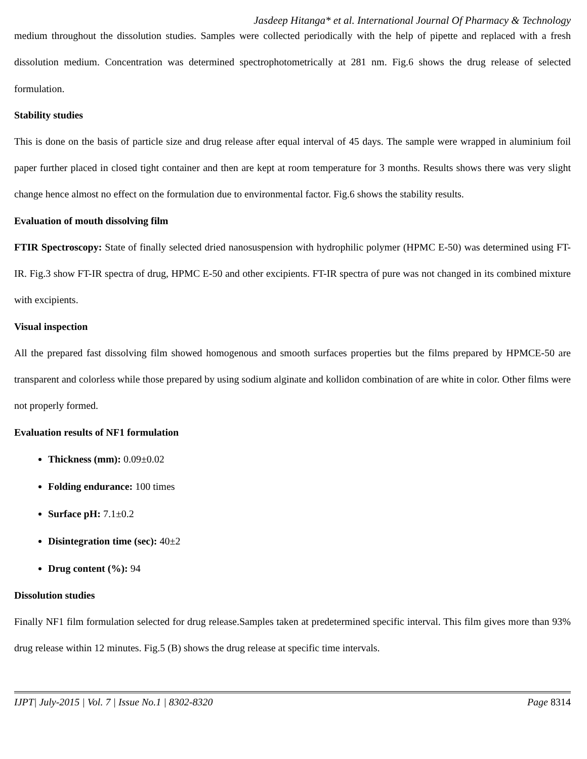Jasdeep Hitanga* et al. International Journal Of Pharmacy & Technology
medium throughout the dissolution studies. Samples were collected periodically with the help of pipette and replaced with a fresh dissolution medium. Concentration was determined spectrophotometrically at 281 nm. Fig.6 shows the drug release of selected formulation.
Stability studies
This is done on the basis of particle size and drug release after equal interval of 45 days. The sample were wrapped in aluminium foil paper further placed in closed tight container and then are kept at room temperature for 3 months. Results shows there was very slight change hence almost no effect on the formulation due to environmental factor. Fig.6 shows the stability results.
Evaluation of mouth dissolving film
FTIR Spectroscopy: State of finally selected dried nanosuspension with hydrophilic polymer (HPMC E-50) was determined using FT-IR. Fig.3 show FT-IR spectra of drug, HPMC E-50 and other excipients. FT-IR spectra of pure was not changed in its combined mixture with excipients.
Visual inspection
All the prepared fast dissolving film showed homogenous and smooth surfaces properties but the films prepared by HPMCE-50 are transparent and colorless while those prepared by using sodium alginate and kollidon combination of are white in color. Other films were not properly formed.
Evaluation results of NF1 formulation
Thickness (mm): 0.09±0.02
Folding endurance: 100 times
Surface pH: 7.1±0.2
Disintegration time (sec): 40±2
Drug content (%): 94
Dissolution studies
Finally NF1 film formulation selected for drug release.Samples taken at predetermined specific interval. This film gives more than 93% drug release within 12 minutes. Fig.5 (B) shows the drug release at specific time intervals.
IJPT| July-2015 | Vol. 7 | Issue No.1 | 8302-8320 Page 8314